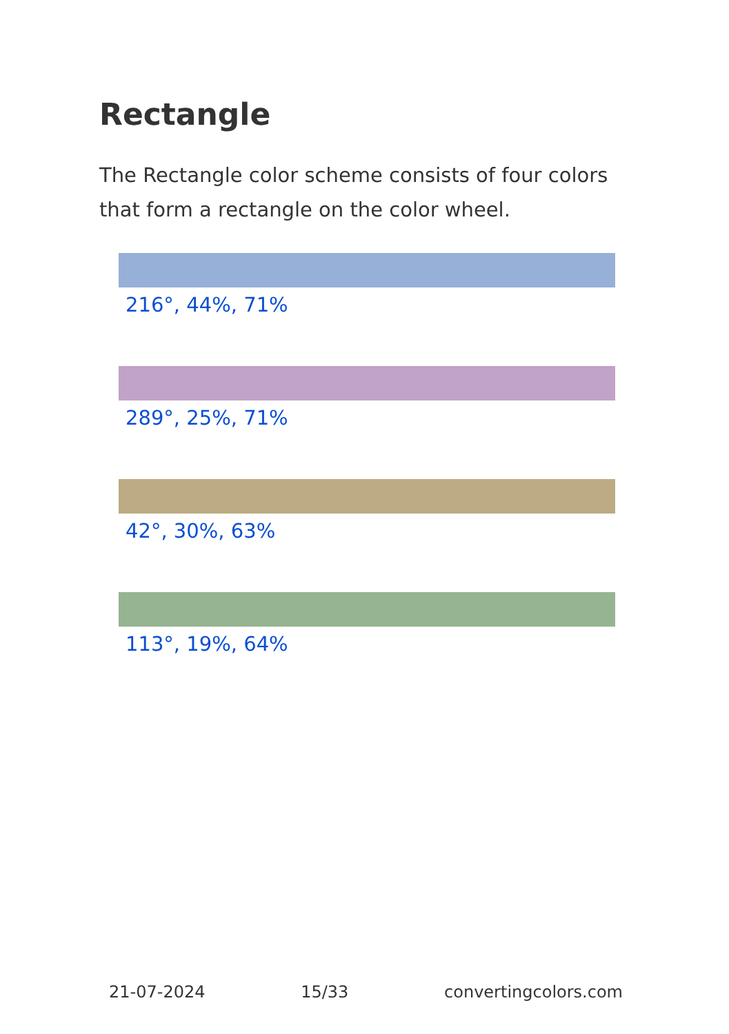Rectangle
The Rectangle color scheme consists of four colors that form a rectangle on the color wheel.
216°, 44%, 71%
289°, 25%, 71%
42°, 30%, 63%
113°, 19%, 64%
21-07-2024 15/33 convertingcolors.com